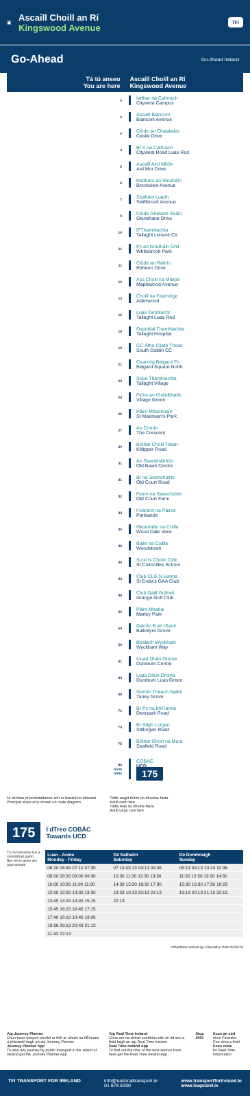▣
Ascaill Choill an Rí
Kingswood Avenue
TFI
Go-Ahead Go-Ahead Ireland
Tá tú anseo
You are here
Ascaill Choill an Rí
Kingswood Avenue
0
Iarthar na Cathrach
Citywest Campus
2
Ascaill Bianconi
Bianconi Avenue
2
Céide an Chaisleáin
Castle Drive
4
Br Ir na Cathrach
Citywest Road Luas Red
5
Ascaill Aird Mhóir
Ard Mor Drive
6
Radharc an tSrutháin
Brookview Avenue
7
Srutháin Luaith
Swiftbrook Avenue
9
Céide Ghleann Seáin
Glenshane Drive
10
IFThamhlachta
Tallaght Leisure Ctr
11
Pc an tSrutháin Ghil
Whitebrook Park
11
Céide an Ráthín
Raheen Drive
12
Asc Choill na Mailpe
Maplewood Avenue
13
Choill na Fearnóige
Alderwood
15
Luas Tamhlacht
Tallaght Luas Red
18
Ospidéal Thamhlachta
Tallaght Hospital
19
CC Átha Cliath Theas
South Dublin CC
21
Cearnóg Belgard Th
Belgard Square North
23
Sráid Thamhlachta
Tallaght Village
24
Fiche an tSráidbhaile
Village Green
25
Páirc Mhaolruain
St Maelruan's Park
27
An Corrán
The Crescent
30
Bóthar Choill Tobair
Kiltipper Road
31
An Seanbhábhún
Old Bawn Centre
31
Br na Seanchúirte
Old Court Road
32
Feirm na Seanchúirte
Old Court Farm
33
Fearann na Páirce
Parklands
35
Gleanntán na Coille
Wood Dale View
36
Baile na Coillte
Woodstown
40
Scoil N Cholm Cille
St Colmcilles School
44
Club CLG N Eanna
St Enda's GAA Club
48
Club Gailf Gráinsí
Grange Golf Club
50
Páirc Mharlai
Marley Park
54
Garrán B an tSaoir
Ballintyre Grove
59
Bealach Wyckham
Wyckham Way
61
Ionad Dhún Droma
Dundrum Centre
64
Luas Dhún Droma
Dundrum Luas Green
68
Garrán Theach Naithí
Taney Grove
71
Br Pc na bhFianna
Deerpark Road
74
Br Stigh Lorgan
Stillorgan Road
75
Bóthar Ghort na Mara
Seafield Road
80
nóim
mins
COBÁC
UCD
175
Ní léirítear príomhstadanna ach ar léaráid na mbealaí
Principal stops only shown on route diagram
Táille airgid thirim do dhaoine fásta
Adult cash fare
Táille leap do dhuine fásta
Adult Leap card fare
175 I dTreo COBÁC
Towards UCD
Tá na hamanna bus a chomhfhad garbh
Bus times given are approximate
| Luan - Aoine Monday - Friday | Dé Sathairn Saturday | Dé Domhnaigh Sunday |
| --- | --- | --- |
| 06:20 06:45 07:10 07:30 | 07:13 08:13 09:13 09:36 | 08:13 09:13 10:13 10:36 |
| 08:00 08:30 09:00 09:30 | 10:30 11:30 12:30 13:30 | 11:30 12:30 13:30 14:30 |
| 10:00 10:30 11:00 11:30 | 14:30 15:30 16:30 17:30 | 15:30 16:30 17:30 18:23 |
| 12:00 12:30 13:00 13:30 | 18:23 19:13 20:13 21:13 | 19:13 20:13 21:13 22:13 |
| 13:45 14:15 14:45 15:15 | 22:13 | |
| 15:45 16:15 16:45 17:15 | | |
| 17:40 18:10 18:40 19:06 | | |
| 19:36 20:13 20:43 21:13 | | |
| 21:43 22:13 | | |
Infheidhme amhail ag / Operative from 09/09/18
Aip Journey Planner
Chun turas lompair phoiblí ar bith ar oileán na hÉireann a phleanáil faigh an aip Journey Planner
Journey Planner App
To plan any journey by public transport in the island of Ireland get the Journey Planner App
Aip Real Time Ireland
Chun am na chéad seirbhíse eile ón áit seo a fháil faigh an aip Real Time Ireland
Real Time Ireland App
To find out the time of the next service from here get the Real Time Ireland App
Stop 6001 Scan an cód
chun Faisnéis Fíor-Ama a fháil
Scan code
for Real Time Information
TFI TRANSPORT FOR IRELAND info@nationaltransport.ie
01 879 8300
www.transportforireland.ie
www.leapcard.ie